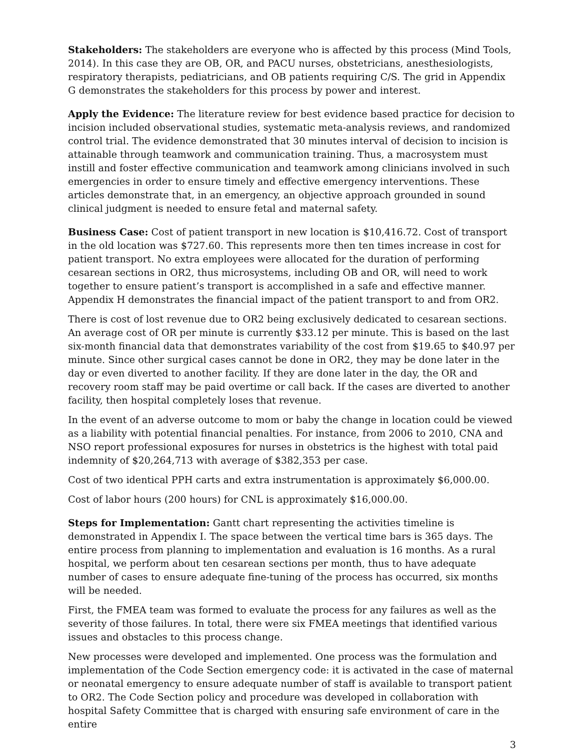Stakeholders: The stakeholders are everyone who is affected by this process (Mind Tools, 2014). In this case they are OB, OR, and PACU nurses, obstetricians, anesthesiologists, respiratory therapists, pediatricians, and OB patients requiring C/S. The grid in Appendix G demonstrates the stakeholders for this process by power and interest.
Apply the Evidence: The literature review for best evidence based practice for decision to incision included observational studies, systematic meta-analysis reviews, and randomized control trial. The evidence demonstrated that 30 minutes interval of decision to incision is attainable through teamwork and communication training. Thus, a macrosystem must instill and foster effective communication and teamwork among clinicians involved in such emergencies in order to ensure timely and effective emergency interventions. These articles demonstrate that, in an emergency, an objective approach grounded in sound clinical judgment is needed to ensure fetal and maternal safety.
Business Case: Cost of patient transport in new location is $10,416.72. Cost of transport in the old location was $727.60. This represents more then ten times increase in cost for patient transport. No extra employees were allocated for the duration of performing cesarean sections in OR2, thus microsystems, including OB and OR, will need to work together to ensure patient’s transport is accomplished in a safe and effective manner. Appendix H demonstrates the financial impact of the patient transport to and from OR2.
There is cost of lost revenue due to OR2 being exclusively dedicated to cesarean sections. An average cost of OR per minute is currently $33.12 per minute. This is based on the last six-month financial data that demonstrates variability of the cost from $19.65 to $40.97 per minute. Since other surgical cases cannot be done in OR2, they may be done later in the day or even diverted to another facility. If they are done later in the day, the OR and recovery room staff may be paid overtime or call back. If the cases are diverted to another facility, then hospital completely loses that revenue.
In the event of an adverse outcome to mom or baby the change in location could be viewed as a liability with potential financial penalties. For instance, from 2006 to 2010, CNA and NSO report professional exposures for nurses in obstetrics is the highest with total paid indemnity of $20,264,713 with average of $382,353 per case.
Cost of two identical PPH carts and extra instrumentation is approximately $6,000.00.
Cost of labor hours (200 hours) for CNL is approximately $16,000.00.
Steps for Implementation: Gantt chart representing the activities timeline is demonstrated in Appendix I. The space between the vertical time bars is 365 days. The entire process from planning to implementation and evaluation is 16 months. As a rural hospital, we perform about ten cesarean sections per month, thus to have adequate number of cases to ensure adequate fine-tuning of the process has occurred, six months will be needed.
First, the FMEA team was formed to evaluate the process for any failures as well as the severity of those failures. In total, there were six FMEA meetings that identified various issues and obstacles to this process change.
New processes were developed and implemented. One process was the formulation and implementation of the Code Section emergency code: it is activated in the case of maternal or neonatal emergency to ensure adequate number of staff is available to transport patient to OR2. The Code Section policy and procedure was developed in collaboration with hospital Safety Committee that is charged with ensuring safe environment of care in the entire
3